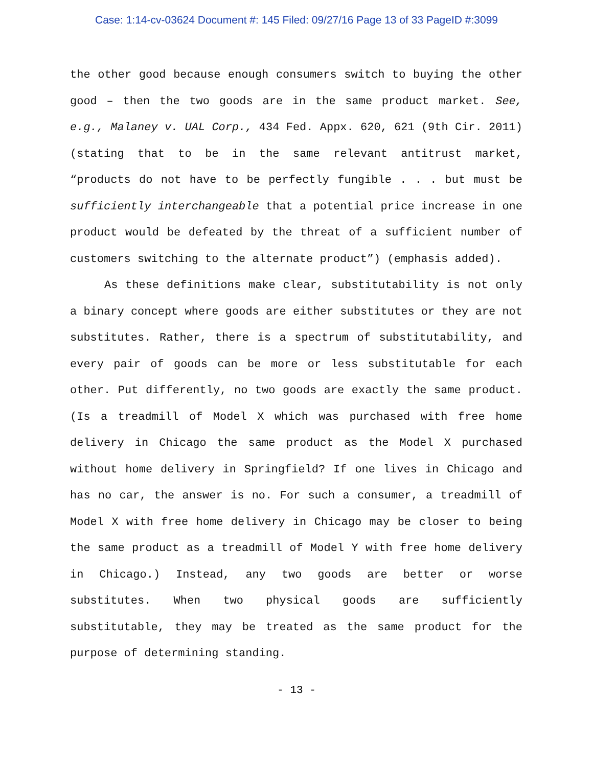Case: 1:14-cv-03624 Document #: 145 Filed: 09/27/16 Page 13 of 33 PageID #:3099
the other good because enough consumers switch to buying the other good – then the two goods are in the same product market. See, e.g., Malaney v. UAL Corp., 434 Fed. Appx. 620, 621 (9th Cir. 2011) (stating that to be in the same relevant antitrust market, “products do not have to be perfectly fungible . . . but must be sufficiently interchangeable that a potential price increase in one product would be defeated by the threat of a sufficient number of customers switching to the alternate product”) (emphasis added).
As these definitions make clear, substitutability is not only a binary concept where goods are either substitutes or they are not substitutes. Rather, there is a spectrum of substitutability, and every pair of goods can be more or less substitutable for each other. Put differently, no two goods are exactly the same product. (Is a treadmill of Model X which was purchased with free home delivery in Chicago the same product as the Model X purchased without home delivery in Springfield? If one lives in Chicago and has no car, the answer is no. For such a consumer, a treadmill of Model X with free home delivery in Chicago may be closer to being the same product as a treadmill of Model Y with free home delivery in Chicago.) Instead, any two goods are better or worse substitutes. When two physical goods are sufficiently substitutable, they may be treated as the same product for the purpose of determining standing.
- 13 -